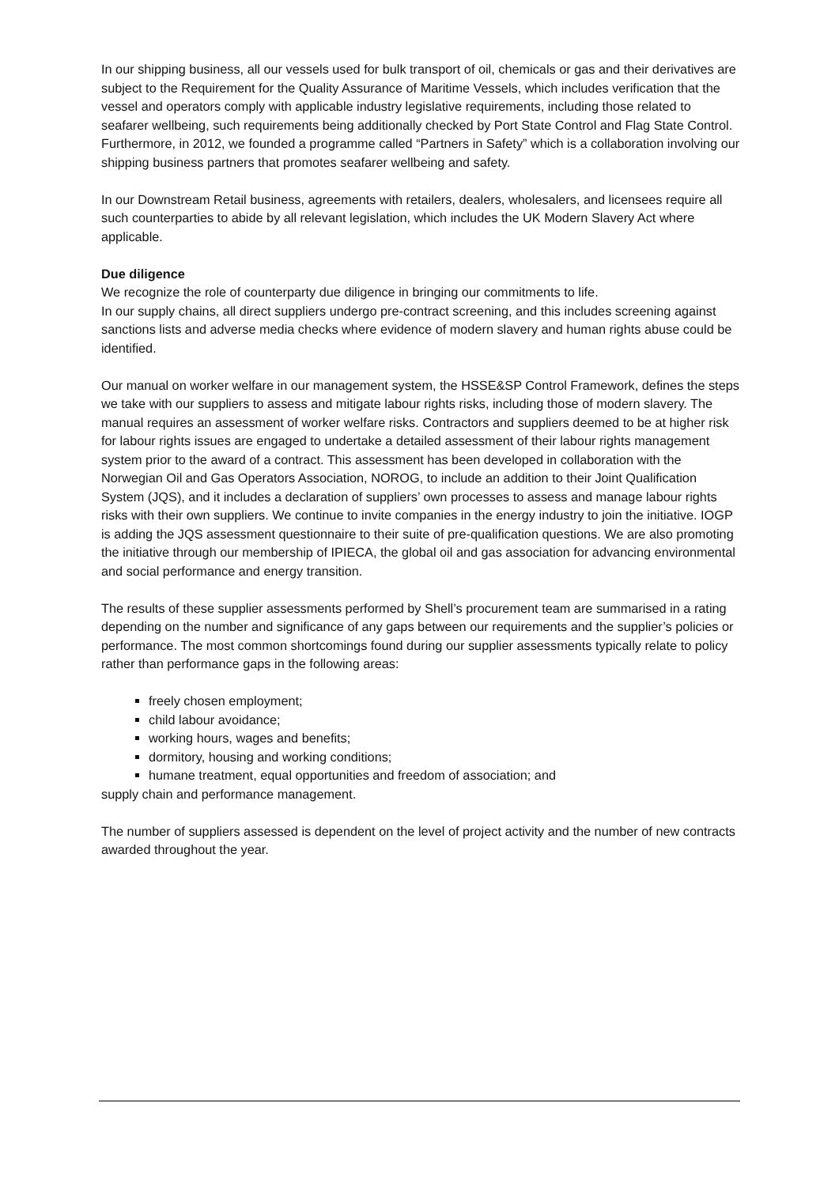In our shipping business, all our vessels used for bulk transport of oil, chemicals or gas and their derivatives are subject to the Requirement for the Quality Assurance of Maritime Vessels, which includes verification that the vessel and operators comply with applicable industry legislative requirements, including those related to seafarer wellbeing, such requirements being additionally checked by Port State Control and Flag State Control. Furthermore, in 2012, we founded a programme called “Partners in Safety” which is a collaboration involving our shipping business partners that promotes seafarer wellbeing and safety.
In our Downstream Retail business, agreements with retailers, dealers, wholesalers, and licensees require all such counterparties to abide by all relevant legislation, which includes the UK Modern Slavery Act where applicable.
Due diligence
We recognize the role of counterparty due diligence in bringing our commitments to life.
In our supply chains, all direct suppliers undergo pre-contract screening, and this includes screening against sanctions lists and adverse media checks where evidence of modern slavery and human rights abuse could be identified.
Our manual on worker welfare in our management system, the HSSE&SP Control Framework, defines the steps we take with our suppliers to assess and mitigate labour rights risks, including those of modern slavery. The manual requires an assessment of worker welfare risks. Contractors and suppliers deemed to be at higher risk for labour rights issues are engaged to undertake a detailed assessment of their labour rights management system prior to the award of a contract. This assessment has been developed in collaboration with the Norwegian Oil and Gas Operators Association, NOROG, to include an addition to their Joint Qualification System (JQS), and it includes a declaration of suppliers’ own processes to assess and manage labour rights risks with their own suppliers. We continue to invite companies in the energy industry to join the initiative. IOGP is adding the JQS assessment questionnaire to their suite of pre-qualification questions. We are also promoting the initiative through our membership of IPIECA, the global oil and gas association for advancing environmental and social performance and energy transition.
The results of these supplier assessments performed by Shell’s procurement team are summarised in a rating depending on the number and significance of any gaps between our requirements and the supplier’s policies or performance. The most common shortcomings found during our supplier assessments typically relate to policy rather than performance gaps in the following areas:
freely chosen employment;
child labour avoidance;
working hours, wages and benefits;
dormitory, housing and working conditions;
humane treatment, equal opportunities and freedom of association; and
supply chain and performance management.
The number of suppliers assessed is dependent on the level of project activity and the number of new contracts awarded throughout the year.